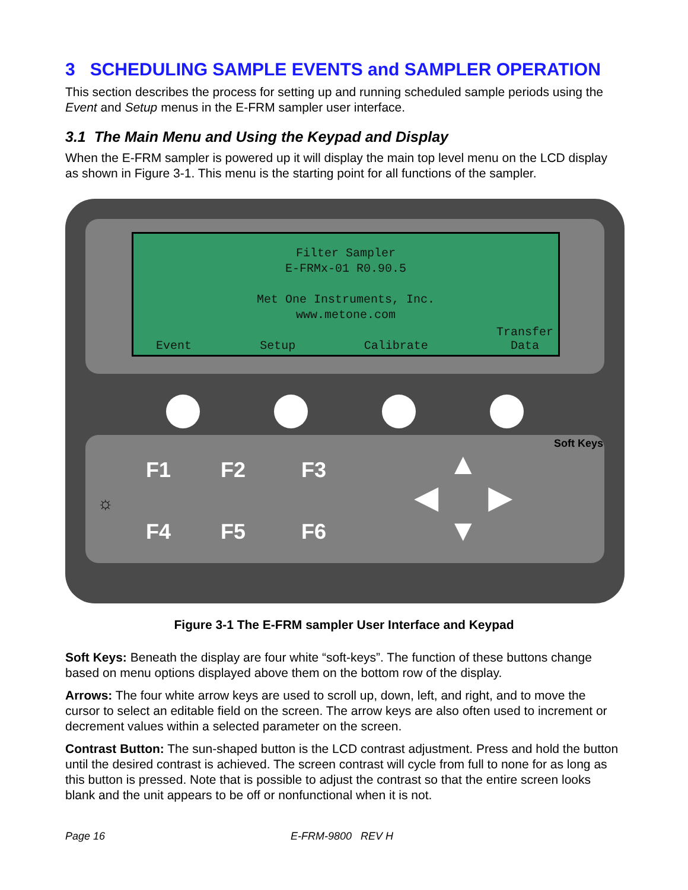3 SCHEDULING SAMPLE EVENTS and SAMPLER OPERATION
This section describes the process for setting up and running scheduled sample periods using the Event and Setup menus in the E-FRM sampler user interface.
3.1 The Main Menu and Using the Keypad and Display
When the E-FRM sampler is powered up it will display the main top level menu on the LCD display as shown in Figure 3-1. This menu is the starting point for all functions of the sampler.
Filter Sampler
E-FRMx-01 R0.90.5
Met One Instruments, Inc.
www.metone.com
Event Setup Calibrate Transfer
Data
F1 F2 F3
F4 F5 F6
☼
▲
◀ ▶
▼
Soft Keys
Figure 3-1 The E-FRM sampler User Interface and Keypad
Soft Keys: Beneath the display are four white “soft-keys”. The function of these buttons change based on menu options displayed above them on the bottom row of the display.
Arrows: The four white arrow keys are used to scroll up, down, left, and right, and to move the cursor to select an editable field on the screen. The arrow keys are also often used to increment or decrement values within a selected parameter on the screen.
Contrast Button: The sun-shaped button is the LCD contrast adjustment. Press and hold the button until the desired contrast is achieved. The screen contrast will cycle from full to none for as long as this button is pressed. Note that is possible to adjust the contrast so that the entire screen looks blank and the unit appears to be off or nonfunctional when it is not.
Page 16 E-FRM-9800 REV H